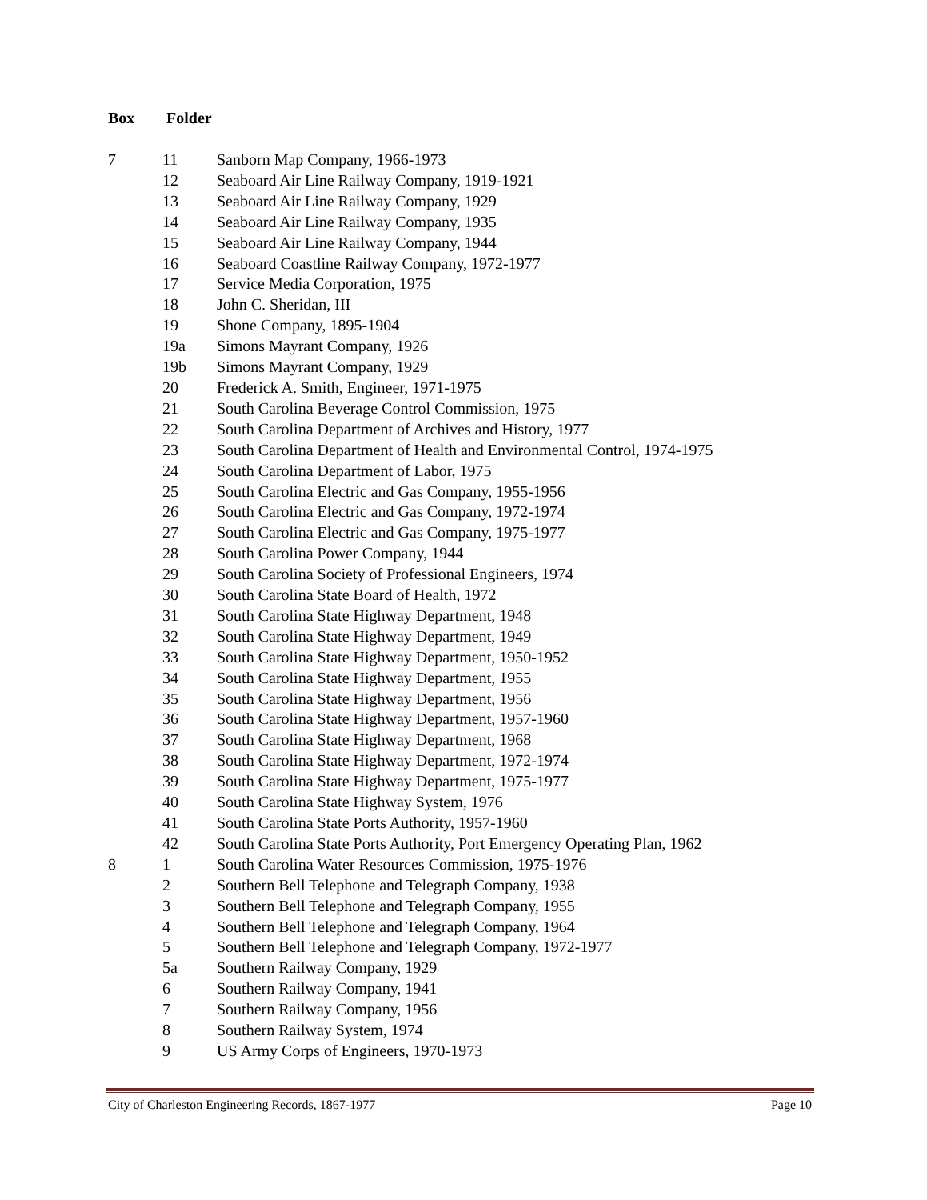Box Folder
| 7 | 11 | Sanborn Map Company, 1966-1973 |
| | 12 | Seaboard Air Line Railway Company, 1919-1921 |
| | 13 | Seaboard Air Line Railway Company, 1929 |
| | 14 | Seaboard Air Line Railway Company, 1935 |
| | 15 | Seaboard Air Line Railway Company, 1944 |
| | 16 | Seaboard Coastline Railway Company, 1972-1977 |
| | 17 | Service Media Corporation, 1975 |
| | 18 | John C. Sheridan, III |
| | 19 | Shone Company, 1895-1904 |
| | 19a | Simons Mayrant Company, 1926 |
| | 19b | Simons Mayrant Company, 1929 |
| | 20 | Frederick A. Smith, Engineer, 1971-1975 |
| | 21 | South Carolina Beverage Control Commission, 1975 |
| | 22 | South Carolina Department of Archives and History, 1977 |
| | 23 | South Carolina Department of Health and Environmental Control, 1974-1975 |
| | 24 | South Carolina Department of Labor, 1975 |
| | 25 | South Carolina Electric and Gas Company, 1955-1956 |
| | 26 | South Carolina Electric and Gas Company, 1972-1974 |
| | 27 | South Carolina Electric and Gas Company, 1975-1977 |
| | 28 | South Carolina Power Company, 1944 |
| | 29 | South Carolina Society of Professional Engineers, 1974 |
| | 30 | South Carolina State Board of Health, 1972 |
| | 31 | South Carolina State Highway Department, 1948 |
| | 32 | South Carolina State Highway Department, 1949 |
| | 33 | South Carolina State Highway Department, 1950-1952 |
| | 34 | South Carolina State Highway Department, 1955 |
| | 35 | South Carolina State Highway Department, 1956 |
| | 36 | South Carolina State Highway Department, 1957-1960 |
| | 37 | South Carolina State Highway Department, 1968 |
| | 38 | South Carolina State Highway Department, 1972-1974 |
| | 39 | South Carolina State Highway Department, 1975-1977 |
| | 40 | South Carolina State Highway System, 1976 |
| | 41 | South Carolina State Ports Authority, 1957-1960 |
| | 42 | South Carolina State Ports Authority, Port Emergency Operating Plan, 1962 |
| 8 | 1 | South Carolina Water Resources Commission, 1975-1976 |
| | 2 | Southern Bell Telephone and Telegraph Company, 1938 |
| | 3 | Southern Bell Telephone and Telegraph Company, 1955 |
| | 4 | Southern Bell Telephone and Telegraph Company, 1964 |
| | 5 | Southern Bell Telephone and Telegraph Company, 1972-1977 |
| | 5a | Southern Railway Company, 1929 |
| | 6 | Southern Railway Company, 1941 |
| | 7 | Southern Railway Company, 1956 |
| | 8 | Southern Railway System, 1974 |
| | 9 | US Army Corps of Engineers, 1970-1973 |
City of Charleston Engineering Records, 1867-1977 Page 10